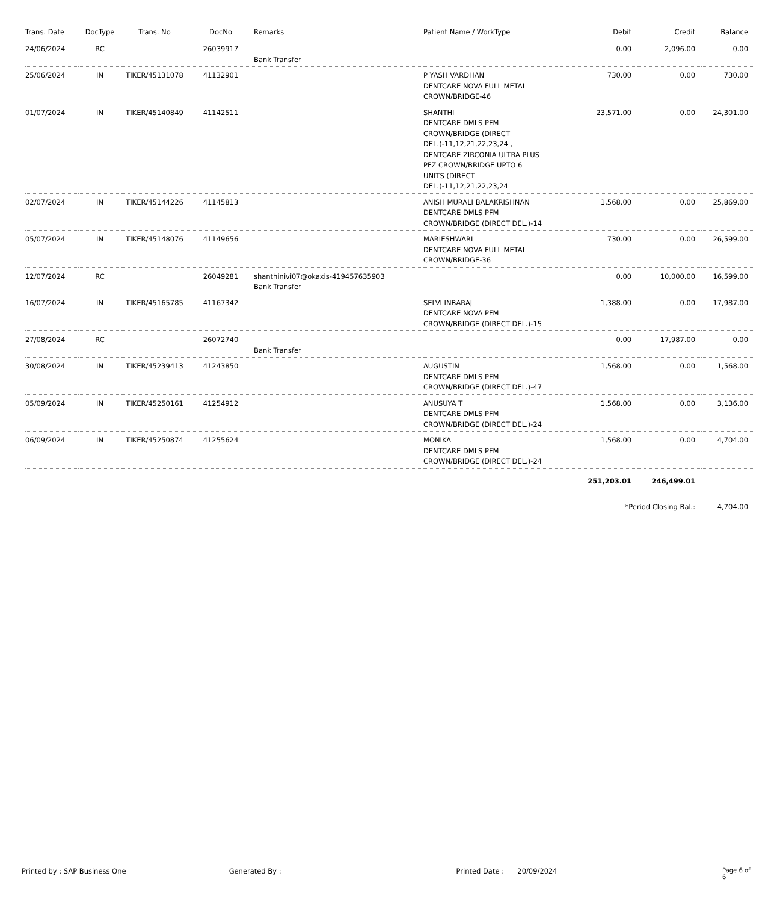| Trans. Date | DocType | Trans. No | DocNo | Remarks | Patient Name / WorkType | Debit | Credit | Balance |
| --- | --- | --- | --- | --- | --- | --- | --- | --- |
| 24/06/2024 | RC | | 26039917 | Bank Transfer | | 0.00 | 2,096.00 | 0.00 |
| 25/06/2024 | IN | TIKER/45131078 | 41132901 | | P YASH VARDHAN DENTCARE NOVA FULL METAL CROWN/BRIDGE-46 | 730.00 | 0.00 | 730.00 |
| 01/07/2024 | IN | TIKER/45140849 | 41142511 | | SHANTHI DENTCARE DMLS PFM CROWN/BRIDGE (DIRECT DEL.)-11,12,21,22,23,24 , DENTCARE ZIRCONIA ULTRA PLUS PFZ CROWN/BRIDGE UPTO 6 UNITS (DIRECT DEL.)-11,12,21,22,23,24 | 23,571.00 | 0.00 | 24,301.00 |
| 02/07/2024 | IN | TIKER/45144226 | 41145813 | | ANISH MURALI BALAKRISHNAN DENTCARE DMLS PFM CROWN/BRIDGE (DIRECT DEL.)-14 | 1,568.00 | 0.00 | 25,869.00 |
| 05/07/2024 | IN | TIKER/45148076 | 41149656 | | MARIESHWARI DENTCARE NOVA FULL METAL CROWN/BRIDGE-36 | 730.00 | 0.00 | 26,599.00 |
| 12/07/2024 | RC | | 26049281 | shanthinivi07@okaxis-419457635903 Bank Transfer | | 0.00 | 10,000.00 | 16,599.00 |
| 16/07/2024 | IN | TIKER/45165785 | 41167342 | | SELVI INBARAJ DENTCARE NOVA PFM CROWN/BRIDGE (DIRECT DEL.)-15 | 1,388.00 | 0.00 | 17,987.00 |
| 27/08/2024 | RC | | 26072740 | Bank Transfer | | 0.00 | 17,987.00 | 0.00 |
| 30/08/2024 | IN | TIKER/45239413 | 41243850 | | AUGUSTIN DENTCARE DMLS PFM CROWN/BRIDGE (DIRECT DEL.)-47 | 1,568.00 | 0.00 | 1,568.00 |
| 05/09/2024 | IN | TIKER/45250161 | 41254912 | | ANUSUYA T DENTCARE DMLS PFM CROWN/BRIDGE (DIRECT DEL.)-24 | 1,568.00 | 0.00 | 3,136.00 |
| 06/09/2024 | IN | TIKER/45250874 | 41255624 | | MONIKA DENTCARE DMLS PFM CROWN/BRIDGE (DIRECT DEL.)-24 | 1,568.00 | 0.00 | 4,704.00 |
| | | | | | | 251,203.01 | 246,499.01 | |
| | | | | | | *Period Closing Bal.: | | 4,704.00 |
Printed by : SAP Business One Generated By : Printed Date : 20/09/2024 Page 6 of 6